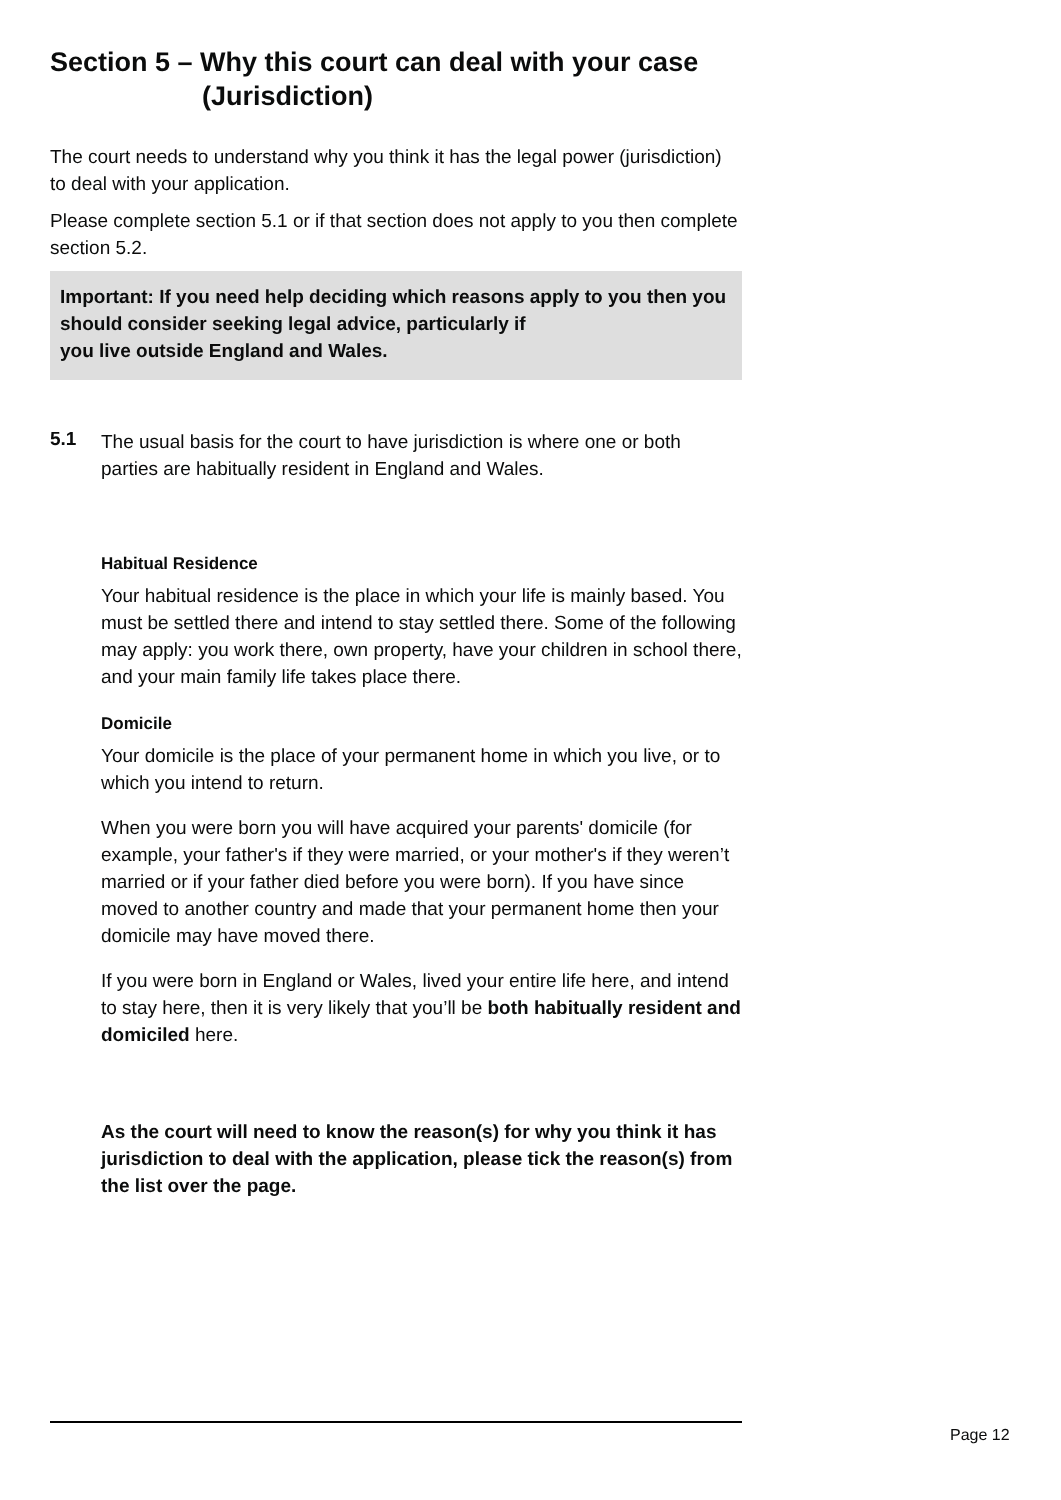Section 5 – Why this court can deal with your case
(Jurisdiction)
The court needs to understand why you think it has the legal power (jurisdiction) to deal with your application.
Please complete section 5.1 or if that section does not apply to you then complete section 5.2.
Important: If you need help deciding which reasons apply to you then you should consider seeking legal advice, particularly if
you live outside England and Wales.
5.1
The usual basis for the court to have jurisdiction is where one or both parties are habitually resident in England and Wales.
Habitual Residence
Your habitual residence is the place in which your life is mainly based. You must be settled there and intend to stay settled there. Some of the following may apply: you work there, own property, have your children in school there, and your main family life takes place there.
Domicile
Your domicile is the place of your permanent home in which you live, or to which you intend to return.
When you were born you will have acquired your parents' domicile (for example, your father's if they were married, or your mother's if they weren’t married or if your father died before you were born). If you have since moved to another country and made that your permanent home then your domicile may have moved there.
If you were born in England or Wales, lived your entire life here, and intend to stay here, then it is very likely that you’ll be both habitually resident and domiciled here.
As the court will need to know the reason(s) for why you think it has jurisdiction to deal with the application, please tick the reason(s) from the list over the page.
Page 12